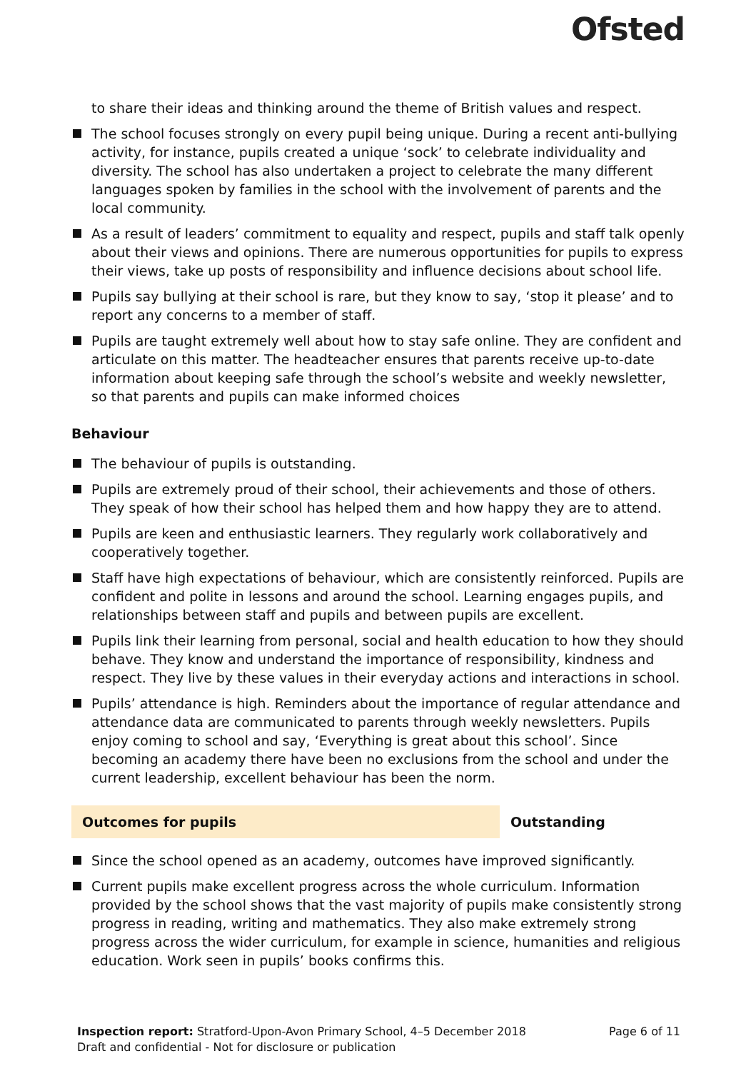Ofsted
to share their ideas and thinking around the theme of British values and respect.
The school focuses strongly on every pupil being unique. During a recent anti-bullying activity, for instance, pupils created a unique ‘sock’ to celebrate individuality and diversity. The school has also undertaken a project to celebrate the many different languages spoken by families in the school with the involvement of parents and the local community.
As a result of leaders’ commitment to equality and respect, pupils and staff talk openly about their views and opinions. There are numerous opportunities for pupils to express their views, take up posts of responsibility and influence decisions about school life.
Pupils say bullying at their school is rare, but they know to say, ‘stop it please’ and to report any concerns to a member of staff.
Pupils are taught extremely well about how to stay safe online. They are confident and articulate on this matter. The headteacher ensures that parents receive up-to-date information about keeping safe through the school’s website and weekly newsletter, so that parents and pupils can make informed choices
Behaviour
The behaviour of pupils is outstanding.
Pupils are extremely proud of their school, their achievements and those of others. They speak of how their school has helped them and how happy they are to attend.
Pupils are keen and enthusiastic learners. They regularly work collaboratively and cooperatively together.
Staff have high expectations of behaviour, which are consistently reinforced. Pupils are confident and polite in lessons and around the school. Learning engages pupils, and relationships between staff and pupils and between pupils are excellent.
Pupils link their learning from personal, social and health education to how they should behave. They know and understand the importance of responsibility, kindness and respect. They live by these values in their everyday actions and interactions in school.
Pupils’ attendance is high. Reminders about the importance of regular attendance and attendance data are communicated to parents through weekly newsletters. Pupils enjoy coming to school and say, ‘Everything is great about this school’. Since becoming an academy there have been no exclusions from the school and under the current leadership, excellent behaviour has been the norm.
Outcomes for pupils Outstanding
Since the school opened as an academy, outcomes have improved significantly.
Current pupils make excellent progress across the whole curriculum. Information provided by the school shows that the vast majority of pupils make consistently strong progress in reading, writing and mathematics. They also make extremely strong progress across the wider curriculum, for example in science, humanities and religious education. Work seen in pupils’ books confirms this.
Inspection report: Stratford-Upon-Avon Primary School, 4–5 December 2018 Page 6 of 11
Draft and confidential - Not for disclosure or publication